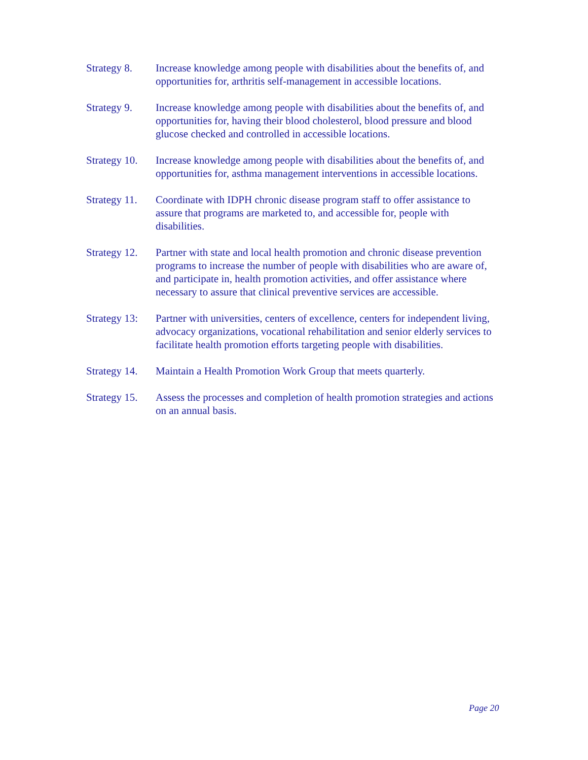Strategy 8.
Increase knowledge among people with disabilities about the benefits of, and opportunities for, arthritis self-management in accessible locations.
Strategy 9.
Increase knowledge among people with disabilities about the benefits of, and opportunities for, having their blood cholesterol, blood pressure and blood glucose checked and controlled in accessible locations.
Strategy 10.
Increase knowledge among people with disabilities about the benefits of, and opportunities for, asthma management interventions in accessible locations.
Strategy 11.
Coordinate with IDPH chronic disease program staff to offer assistance to assure that programs are marketed to, and accessible for, people with disabilities.
Strategy 12.
Partner with state and local health promotion and chronic disease prevention programs to increase the number of people with disabilities who are aware of, and participate in, health promotion activities, and offer assistance where necessary to assure that clinical preventive services are accessible.
Strategy 13:
Partner with universities, centers of excellence, centers for independent living, advocacy organizations, vocational rehabilitation and senior elderly services to facilitate health promotion efforts targeting people with disabilities.
Strategy 14.
Maintain a Health Promotion Work Group that meets quarterly.
Strategy 15.
Assess the processes and completion of health promotion strategies and actions on an annual basis.
Page 20